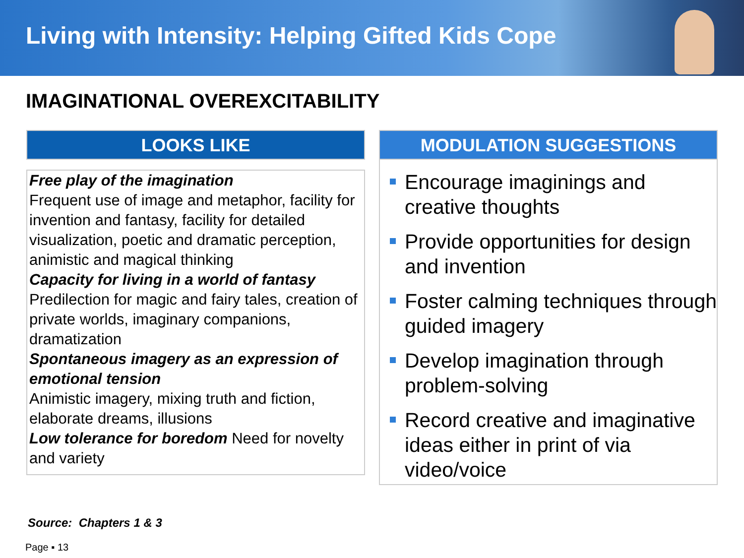Living with Intensity: Helping Gifted Kids Cope
IMAGINATIONAL OVEREXCITABILITY
LOOKS LIKE
Free play of the imagination
Frequent use of image and metaphor, facility for invention and fantasy, facility for detailed visualization, poetic and dramatic perception, animistic and magical thinking
Capacity for living in a world of fantasy
Predilection for magic and fairy tales, creation of private worlds, imaginary companions, dramatization
Spontaneous imagery as an expression of emotional tension
Animistic imagery, mixing truth and fiction, elaborate dreams, illusions
Low tolerance for boredom Need for novelty and variety
MODULATION SUGGESTIONS
Encourage imaginings and creative thoughts
Provide opportunities for design and invention
Foster calming techniques through guided imagery
Develop imagination through problem-solving
Record creative and imaginative ideas either in print of via video/voice
Source: Chapters 1 & 3
Page ▪ 13